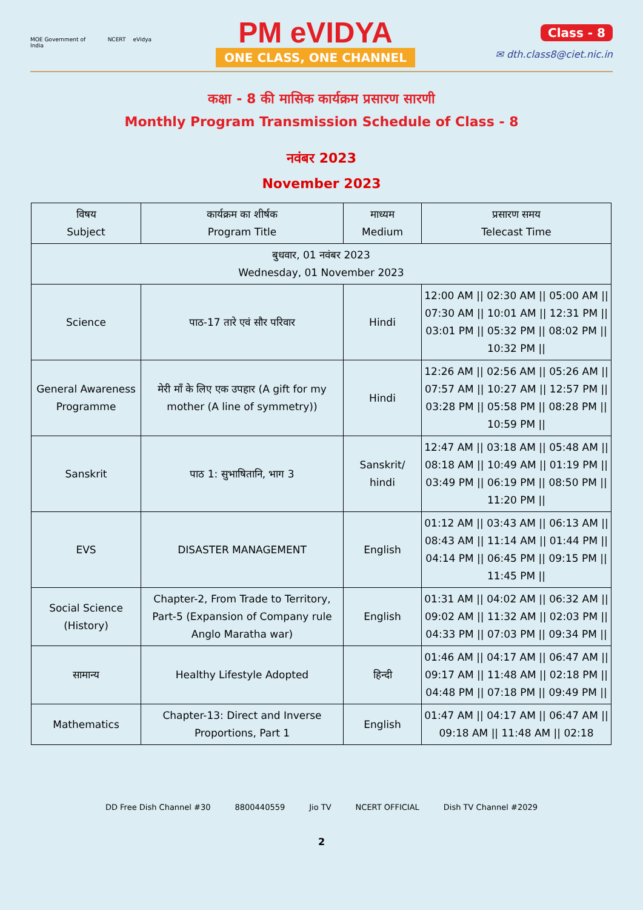MOE Government of India NCERT eVidya
PM eVIDYA
ONE CLASS, ONE CHANNEL
Class - 8
✉ dth.class8@ciet.nic.in
कक्षा - 8 की मासिक कार्यक्रम प्रसारण सारणी
Monthly Program Transmission Schedule of Class - 8
नवंबर 2023
November 2023
| विषय Subject | कार्यक्रम का शीर्षक Program Title | माध्यम Medium | प्रसारण समय Telecast Time |
| --- | --- | --- | --- |
| बुधवार, 01 नवंबर 2023 Wednesday, 01 November 2023 | | | |
| Science | पाठ-17 तारे एवं सौर परिवार | Hindi | 12:00 AM // 02:30 AM // 05:00 AM // 07:30 AM // 10:01 AM // 12:31 PM // 03:01 PM // 05:32 PM // 08:02 PM // 10:32 PM // |
| General Awareness Programme | मेरी माँ के लिए एक उपहार (A gift for my mother (A line of symmetry)) | Hindi | 12:26 AM // 02:56 AM // 05:26 AM // 07:57 AM // 10:27 AM // 12:57 PM // 03:28 PM // 05:58 PM // 08:28 PM // 10:59 PM // |
| Sanskrit | पाठ 1: सुभाषितानि, भाग 3 | Sanskrit/ hindi | 12:47 AM // 03:18 AM // 05:48 AM // 08:18 AM // 10:49 AM // 01:19 PM // 03:49 PM // 06:19 PM // 08:50 PM // 11:20 PM // |
| EVS | DISASTER MANAGEMENT | English | 01:12 AM // 03:43 AM // 06:13 AM // 08:43 AM // 11:14 AM // 01:44 PM // 04:14 PM // 06:45 PM // 09:15 PM // 11:45 PM // |
| Social Science (History) | Chapter-2, From Trade to Territory, Part-5 (Expansion of Company rule Anglo Maratha war) | English | 01:31 AM // 04:02 AM // 06:32 AM // 09:02 AM // 11:32 AM // 02:03 PM // 04:33 PM // 07:03 PM // 09:34 PM // |
| सामान्य | Healthy Lifestyle Adopted | हिन्दी | 01:46 AM // 04:17 AM // 06:47 AM // 09:17 AM // 11:48 AM // 02:18 PM // 04:48 PM // 07:18 PM // 09:49 PM // |
| Mathematics | Chapter-13: Direct and Inverse Proportions, Part 1 | English | 01:47 AM // 04:17 AM // 06:47 AM // 09:18 AM // 11:48 AM // 02:18 |
DD Free Dish Channel #30 8800440559 Jio TV NCERT OFFICIAL Dish TV Channel #2029
2